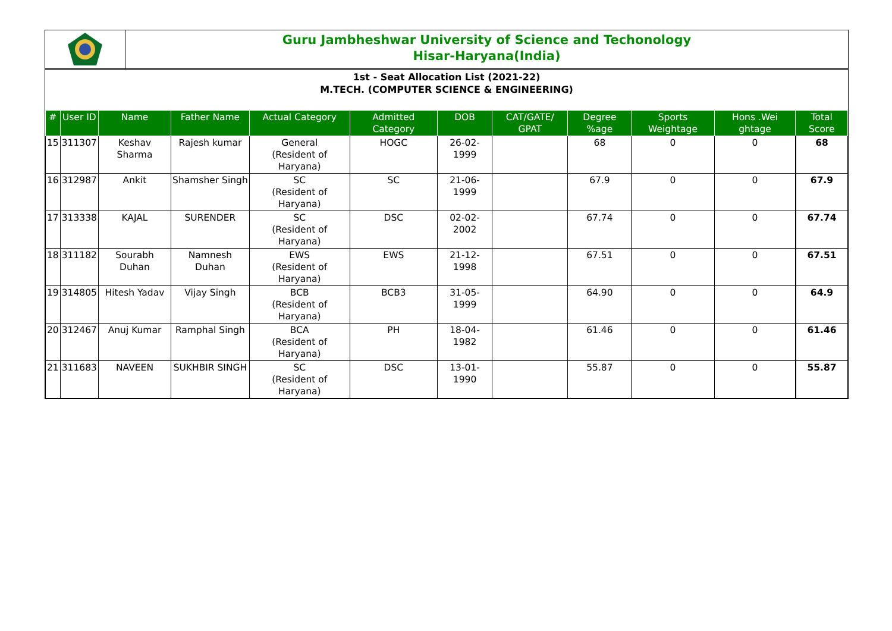Guru Jambheshwar University of Science and Techonology
Hisar-Haryana(India)
1st - Seat Allocation List (2021-22)
M.TECH. (COMPUTER SCIENCE & ENGINEERING)
| # | User ID | Name | Father Name | Actual Category | Admitted Category | DOB | CAT/GATE/ GPAT | Degree %age | Sports Weightage | Hons .Wei ghtage | Total Score |
| --- | --- | --- | --- | --- | --- | --- | --- | --- | --- | --- | --- |
| 15 | 311307 | Keshav Sharma | Rajesh kumar | General (Resident of Haryana) | HOGC | 26-02-1999 | | 68 | 0 | 0 | 68 |
| 16 | 312987 | Ankit | Shamsher Singh | SC (Resident of Haryana) | SC | 21-06-1999 | | 67.9 | 0 | 0 | 67.9 |
| 17 | 313338 | KAJAL | SURENDER | SC (Resident of Haryana) | DSC | 02-02-2002 | | 67.74 | 0 | 0 | 67.74 |
| 18 | 311182 | Sourabh Duhan | Namnesh Duhan | EWS (Resident of Haryana) | EWS | 21-12-1998 | | 67.51 | 0 | 0 | 67.51 |
| 19 | 314805 | Hitesh Yadav | Vijay Singh | BCB (Resident of Haryana) | BCB3 | 31-05-1999 | | 64.90 | 0 | 0 | 64.9 |
| 20 | 312467 | Anuj Kumar | Ramphal Singh | BCA (Resident of Haryana) | PH | 18-04-1982 | | 61.46 | 0 | 0 | 61.46 |
| 21 | 311683 | NAVEEN | SUKHBIR SINGH | SC (Resident of Haryana) | DSC | 13-01-1990 | | 55.87 | 0 | 0 | 55.87 |